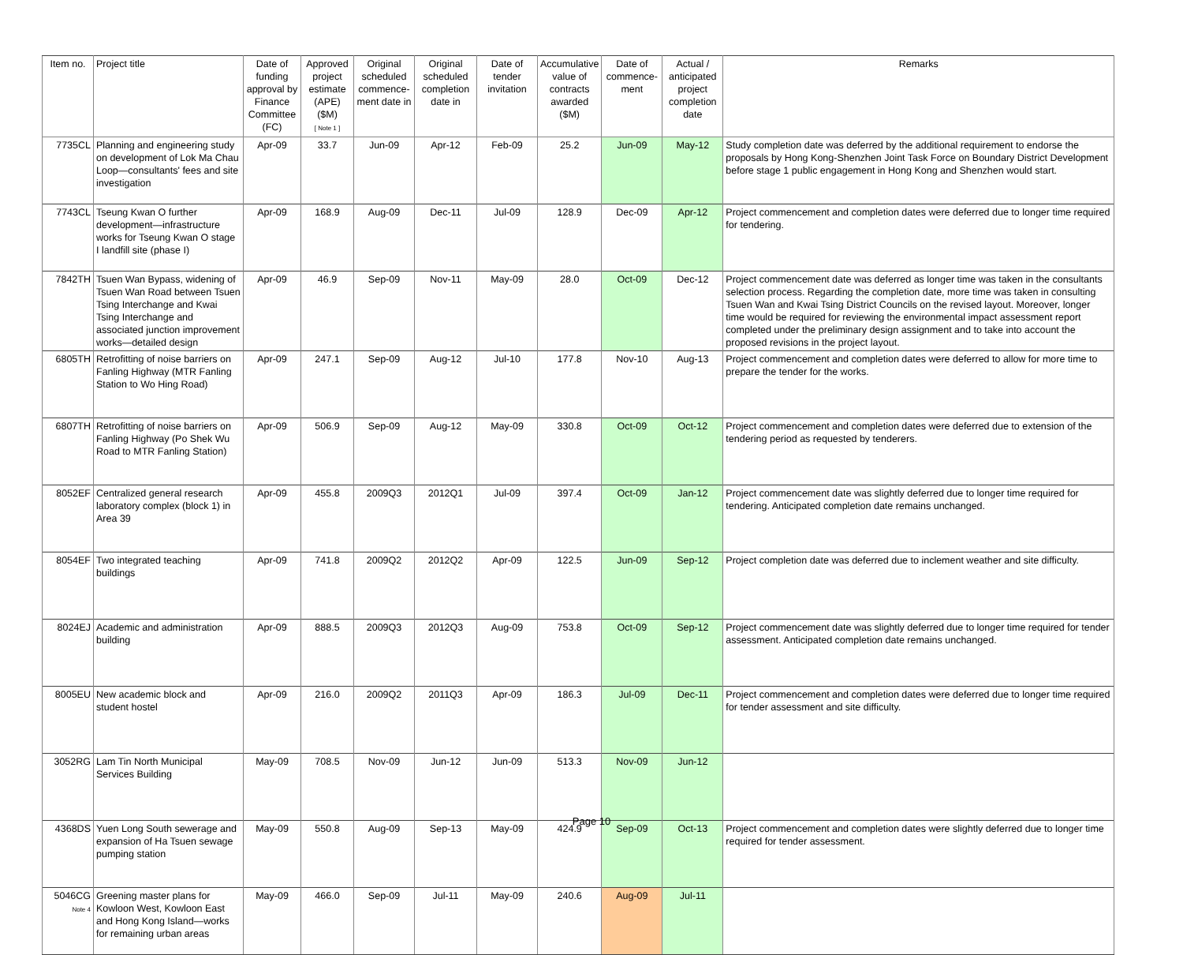| Item no. | Project title | Date of funding approval by Finance Committee (FC) | Approved project estimate (APE) ($M) [ Note 1 ] | Original scheduled commence-ment date in | Original scheduled completion date in | Date of tender invitation | Accumulative value of contracts awarded ($M) | Date of commence-ment | Actual / anticipated project completion date | Remarks |
| --- | --- | --- | --- | --- | --- | --- | --- | --- | --- | --- |
| 7735CL | Planning and engineering study on development of Lok Ma Chau Loop—consultants' fees and site investigation | Apr-09 | 33.7 | Jun-09 | Apr-12 | Feb-09 | 25.2 | Jun-09 | May-12 | Study completion date was deferred by the additional requirement to endorse the proposals by Hong Kong-Shenzhen Joint Task Force on Boundary District Development before stage 1 public engagement in Hong Kong and Shenzhen would start. |
| 7743CL | Tseung Kwan O further development—infrastructure works for Tseung Kwan O stage I landfill site (phase I) | Apr-09 | 168.9 | Aug-09 | Dec-11 | Jul-09 | 128.9 | Dec-09 | Apr-12 | Project commencement and completion dates were deferred due to longer time required for tendering. |
| 7842TH | Tsuen Wan Bypass, widening of Tsuen Wan Road between Tsuen Tsing Interchange and Kwai Tsing Interchange and associated junction improvement works—detailed design | Apr-09 | 46.9 | Sep-09 | Nov-11 | May-09 | 28.0 | Oct-09 | Dec-12 | Project commencement date was deferred as longer time was taken in the consultants selection process. Regarding the completion date, more time was taken in consulting Tsuen Wan and Kwai Tsing District Councils on the revised layout. Moreover, longer time would be required for reviewing the environmental impact assessment report completed under the preliminary design assignment and to take into account the proposed revisions in the project layout. |
| 6805TH | Retrofitting of noise barriers on Fanling Highway (MTR Fanling Station to Wo Hing Road) | Apr-09 | 247.1 | Sep-09 | Aug-12 | Jul-10 | 177.8 | Nov-10 | Aug-13 | Project commencement and completion dates were deferred to allow for more time to prepare the tender for the works. |
| 6807TH | Retrofitting of noise barriers on Fanling Highway (Po Shek Wu Road to MTR Fanling Station) | Apr-09 | 506.9 | Sep-09 | Aug-12 | May-09 | 330.8 | Oct-09 | Oct-12 | Project commencement and completion dates were deferred due to extension of the tendering period as requested by tenderers. |
| 8052EF | Centralized general research laboratory complex (block 1) in Area 39 | Apr-09 | 455.8 | 2009Q3 | 2012Q1 | Jul-09 | 397.4 | Oct-09 | Jan-12 | Project commencement date was slightly deferred due to longer time required for tendering. Anticipated completion date remains unchanged. |
| 8054EF | Two integrated teaching buildings | Apr-09 | 741.8 | 2009Q2 | 2012Q2 | Apr-09 | 122.5 | Jun-09 | Sep-12 | Project completion date was deferred due to inclement weather and site difficulty. |
| 8024EJ | Academic and administration building | Apr-09 | 888.5 | 2009Q3 | 2012Q3 | Aug-09 | 753.8 | Oct-09 | Sep-12 | Project commencement date was slightly deferred due to longer time required for tender assessment. Anticipated completion date remains unchanged. |
| 8005EU | New academic block and student hostel | Apr-09 | 216.0 | 2009Q2 | 2011Q3 | Apr-09 | 186.3 | Jul-09 | Dec-11 | Project commencement and completion dates were deferred due to longer time required for tender assessment and site difficulty. |
| 3052RG | Lam Tin North Municipal Services Building | May-09 | 708.5 | Nov-09 | Jun-12 | Jun-09 | 513.3 | Nov-09 | Jun-12 | |
| 4368DS | Yuen Long South sewerage and expansion of Ha Tsuen sewage pumping station | May-09 | 550.8 | Aug-09 | Sep-13 | May-09 | 424.9 | Sep-09 | Oct-13 | Project commencement and completion dates were slightly deferred due to longer time required for tender assessment. |
| 5046CG Note 4 | Greening master plans for Kowloon West, Kowloon East and Hong Kong Island—works for remaining urban areas | May-09 | 466.0 | Sep-09 | Jul-11 | May-09 | 240.6 | Aug-09 | Jul-11 | |
Page 10